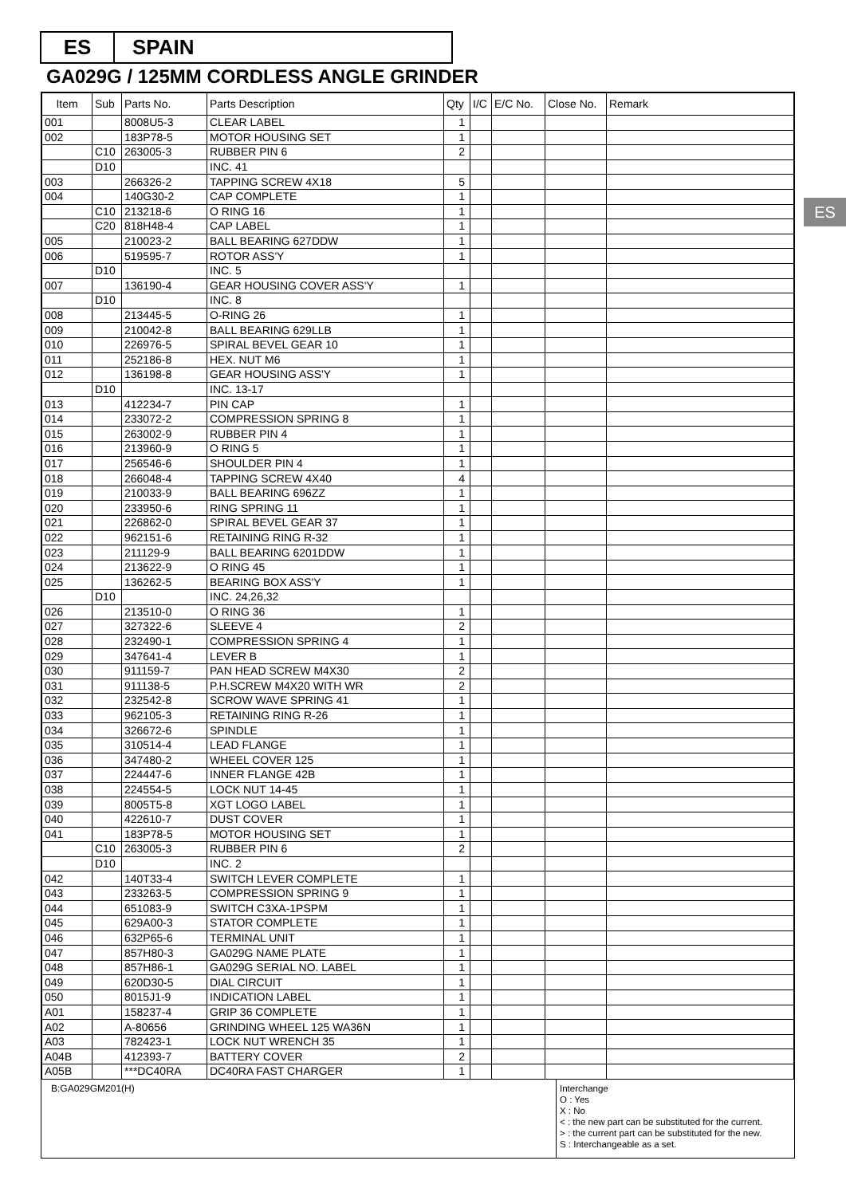ES SPAIN
GA029G / 125MM CORDLESS ANGLE GRINDER
ES
| Item | Sub | Parts No. | Parts Description | Qty | I/C | E/C No. | Close No. | Remark |
| --- | --- | --- | --- | --- | --- | --- | --- | --- |
| 001 | | 8008U5-3 | CLEAR LABEL | 1 | | | | |
| 002 | | 183P78-5 | MOTOR HOUSING SET | 1 | | | | |
| | C10 | 263005-3 | RUBBER PIN 6 | 2 | | | | |
| | D10 | | INC. 41 | | | | | |
| 003 | | 266326-2 | TAPPING SCREW 4X18 | 5 | | | | |
| 004 | | 140G30-2 | CAP COMPLETE | 1 | | | | |
| | C10 | 213218-6 | O RING 16 | 1 | | | | |
| | C20 | 818H48-4 | CAP LABEL | 1 | | | | |
| 005 | | 210023-2 | BALL BEARING 627DDW | 1 | | | | |
| 006 | | 519595-7 | ROTOR ASS'Y | 1 | | | | |
| | D10 | | INC. 5 | | | | | |
| 007 | | 136190-4 | GEAR HOUSING COVER ASS'Y | 1 | | | | |
| | D10 | | INC. 8 | | | | | |
| 008 | | 213445-5 | O-RING 26 | 1 | | | | |
| 009 | | 210042-8 | BALL BEARING 629LLB | 1 | | | | |
| 010 | | 226976-5 | SPIRAL BEVEL GEAR 10 | 1 | | | | |
| 011 | | 252186-8 | HEX. NUT M6 | 1 | | | | |
| 012 | | 136198-8 | GEAR HOUSING ASS'Y | 1 | | | | |
| | D10 | | INC. 13-17 | | | | | |
| 013 | | 412234-7 | PIN CAP | 1 | | | | |
| 014 | | 233072-2 | COMPRESSION SPRING 8 | 1 | | | | |
| 015 | | 263002-9 | RUBBER PIN 4 | 1 | | | | |
| 016 | | 213960-9 | O RING 5 | 1 | | | | |
| 017 | | 256546-6 | SHOULDER PIN 4 | 1 | | | | |
| 018 | | 266048-4 | TAPPING SCREW 4X40 | 4 | | | | |
| 019 | | 210033-9 | BALL BEARING 696ZZ | 1 | | | | |
| 020 | | 233950-6 | RING SPRING 11 | 1 | | | | |
| 021 | | 226862-0 | SPIRAL BEVEL GEAR 37 | 1 | | | | |
| 022 | | 962151-6 | RETAINING RING R-32 | 1 | | | | |
| 023 | | 211129-9 | BALL BEARING 6201DDW | 1 | | | | |
| 024 | | 213622-9 | O RING 45 | 1 | | | | |
| 025 | | 136262-5 | BEARING BOX ASS'Y | 1 | | | | |
| | D10 | | INC. 24,26,32 | | | | | |
| 026 | | 213510-0 | O RING 36 | 1 | | | | |
| 027 | | 327322-6 | SLEEVE 4 | 2 | | | | |
| 028 | | 232490-1 | COMPRESSION SPRING 4 | 1 | | | | |
| 029 | | 347641-4 | LEVER B | 1 | | | | |
| 030 | | 911159-7 | PAN HEAD SCREW M4X30 | 2 | | | | |
| 031 | | 911138-5 | P.H.SCREW M4X20 WITH WR | 2 | | | | |
| 032 | | 232542-8 | SCROW WAVE SPRING 41 | 1 | | | | |
| 033 | | 962105-3 | RETAINING RING R-26 | 1 | | | | |
| 034 | | 326672-6 | SPINDLE | 1 | | | | |
| 035 | | 310514-4 | LEAD FLANGE | 1 | | | | |
| 036 | | 347480-2 | WHEEL COVER 125 | 1 | | | | |
| 037 | | 224447-6 | INNER FLANGE 42B | 1 | | | | |
| 038 | | 224554-5 | LOCK NUT 14-45 | 1 | | | | |
| 039 | | 8005T5-8 | XGT LOGO LABEL | 1 | | | | |
| 040 | | 422610-7 | DUST COVER | 1 | | | | |
| 041 | | 183P78-5 | MOTOR HOUSING SET | 1 | | | | |
| | C10 | 263005-3 | RUBBER PIN 6 | 2 | | | | |
| | D10 | | INC. 2 | | | | | |
| 042 | | 140T33-4 | SWITCH LEVER COMPLETE | 1 | | | | |
| 043 | | 233263-5 | COMPRESSION SPRING 9 | 1 | | | | |
| 044 | | 651083-9 | SWITCH C3XA-1PSPM | 1 | | | | |
| 045 | | 629A00-3 | STATOR COMPLETE | 1 | | | | |
| 046 | | 632P65-6 | TERMINAL UNIT | 1 | | | | |
| 047 | | 857H80-3 | GA029G NAME PLATE | 1 | | | | |
| 048 | | 857H86-1 | GA029G SERIAL NO. LABEL | 1 | | | | |
| 049 | | 620D30-5 | DIAL CIRCUIT | 1 | | | | |
| 050 | | 8015J1-9 | INDICATION LABEL | 1 | | | | |
| A01 | | 158237-4 | GRIP 36 COMPLETE | 1 | | | | |
| A02 | | A-80656 | GRINDING WHEEL 125 WA36N | 1 | | | | |
| A03 | | 782423-1 | LOCK NUT WRENCH 35 | 1 | | | | |
| A04B | | 412393-7 | BATTERY COVER | 2 | | | | |
| A05B | | ***DC40RA | DC40RA FAST CHARGER | 1 | | | | |
B:GA029GM201(H)
Interchange
O : Yes
X : No
< : the new part can be substituted for the current.
> : the current part can be substituted for the new.
S : Interchangeable as a set.